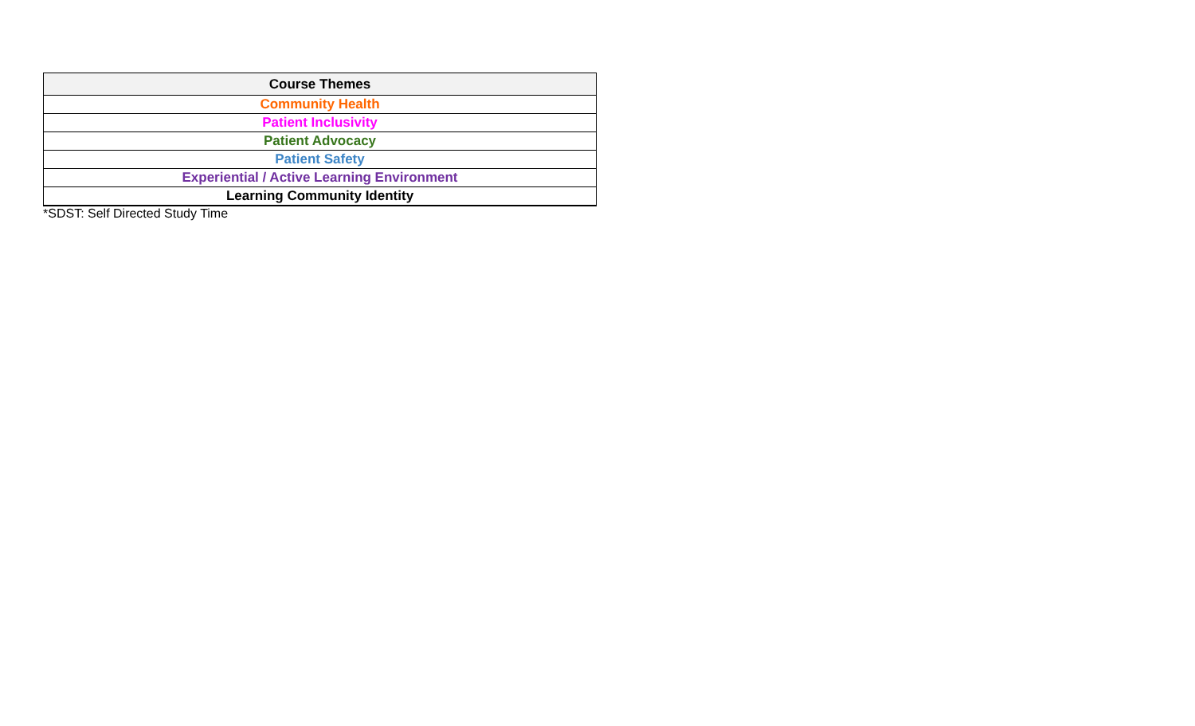| Course Themes |
| --- |
| Community Health |
| Patient Inclusivity |
| Patient Advocacy |
| Patient Safety |
| Experiential / Active Learning Environment |
| Learning Community Identity |
*SDST: Self Directed Study Time